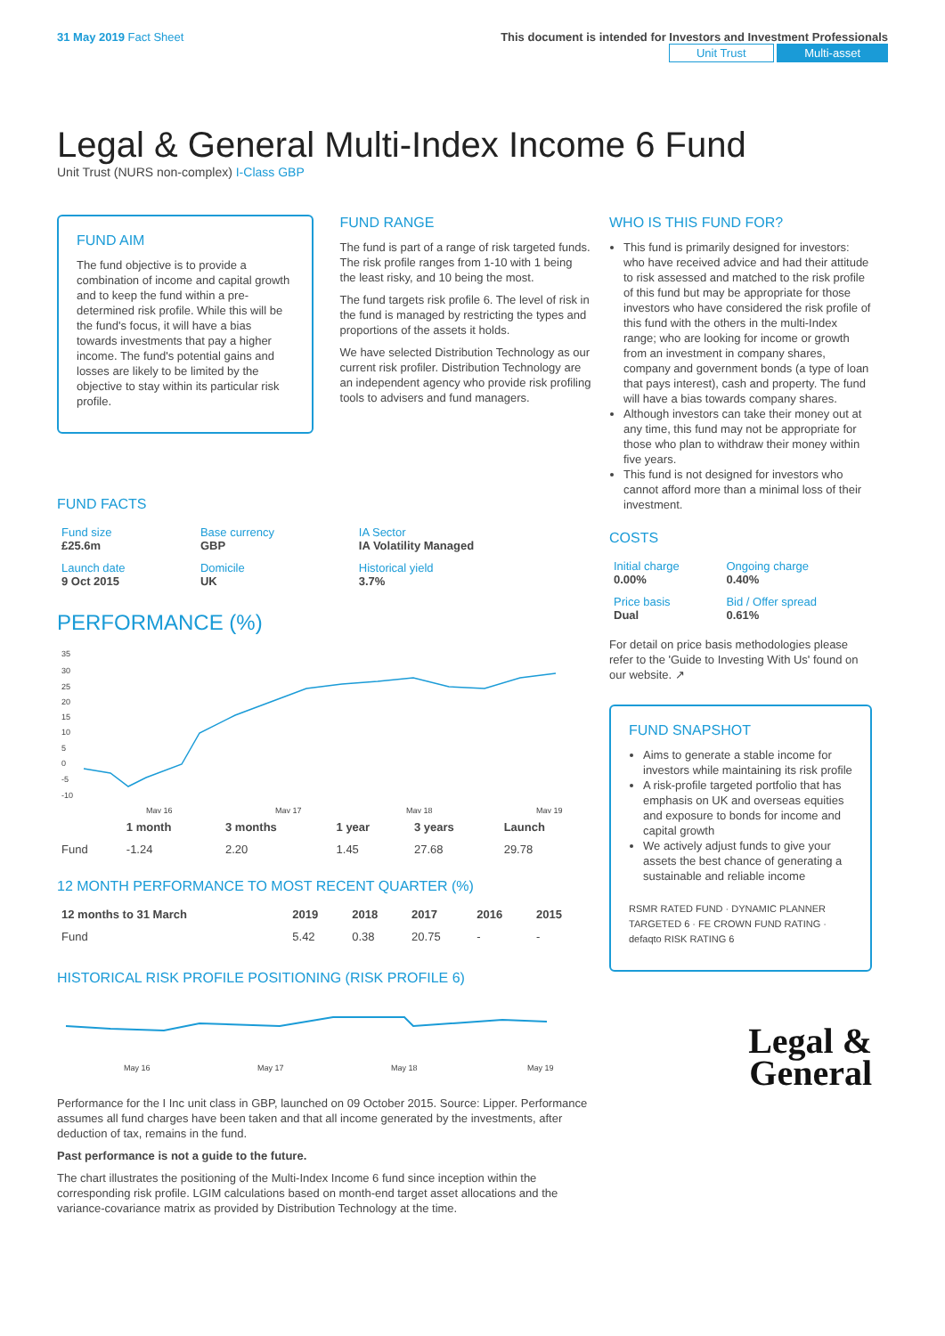31 May 2019 Fact Sheet This document is intended for Investors and Investment Professionals
Unit Trust Multi-asset
Legal & General Multi-Index Income 6 Fund
Unit Trust (NURS non-complex) I-Class GBP
FUND AIM
The fund objective is to provide a combination of income and capital growth and to keep the fund within a pre-determined risk profile. While this will be the fund's focus, it will have a bias towards investments that pay a higher income. The fund's potential gains and losses are likely to be limited by the objective to stay within its particular risk profile.
FUND RANGE
The fund is part of a range of risk targeted funds. The risk profile ranges from 1-10 with 1 being the least risky, and 10 being the most.
The fund targets risk profile 6. The level of risk in the fund is managed by restricting the types and proportions of the assets it holds.
We have selected Distribution Technology as our current risk profiler. Distribution Technology are an independent agency who provide risk profiling tools to advisers and fund managers.
FUND FACTS
| Fund size £25.6m | Base currency GBP | IA Sector IA Volatility Managed |
| Launch date 9 Oct 2015 | Domicile UK | Historical yield 3.7% |
PERFORMANCE (%)
35
30
25
20
15
10
5
0
-5
-10
May 16
May 17
May 18
May 19
| | 1 month | 3 months | 1 year | 3 years | Launch |
| --- | --- | --- | --- | --- | --- |
| Fund | -1.24 | 2.20 | 1.45 | 27.68 | 29.78 |
12 MONTH PERFORMANCE TO MOST RECENT QUARTER (%)
| 12 months to 31 March | 2019 | 2018 | 2017 | 2016 | 2015 |
| --- | --- | --- | --- | --- | --- |
| Fund | 5.42 | 0.38 | 20.75 | - | - |
HISTORICAL RISK PROFILE POSITIONING (RISK PROFILE 6)
May 16
May 17
May 18
May 19
Performance for the I Inc unit class in GBP, launched on 09 October 2015. Source: Lipper. Performance assumes all fund charges have been taken and that all income generated by the investments, after deduction of tax, remains in the fund.
Past performance is not a guide to the future.
The chart illustrates the positioning of the Multi-Index Income 6 fund since inception within the corresponding risk profile. LGIM calculations based on month-end target asset allocations and the variance-covariance matrix as provided by Distribution Technology at the time.
WHO IS THIS FUND FOR?
This fund is primarily designed for investors: who have received advice and had their attitude to risk assessed and matched to the risk profile of this fund but may be appropriate for those investors who have considered the risk profile of this fund with the others in the multi-Index range; who are looking for income or growth from an investment in company shares, company and government bonds (a type of loan that pays interest), cash and property. The fund will have a bias towards company shares.
Although investors can take their money out at any time, this fund may not be appropriate for those who plan to withdraw their money within five years.
This fund is not designed for investors who cannot afford more than a minimal loss of their investment.
COSTS
| Initial charge 0.00% | Ongoing charge 0.40% |
| Price basis Dual | Bid / Offer spread 0.61% |
For detail on price basis methodologies please refer to the 'Guide to Investing With Us' found on our website. ↗
FUND SNAPSHOT
Aims to generate a stable income for investors while maintaining its risk profile
A risk-profile targeted portfolio that has emphasis on UK and overseas equities and exposure to bonds for income and capital growth
We actively adjust funds to give your assets the best chance of generating a sustainable and reliable income
RSMR RATED FUND · DYNAMIC PLANNER TARGETED 6 · FE CROWN FUND RATING · defaqto RISK RATING 6
Legal &
General